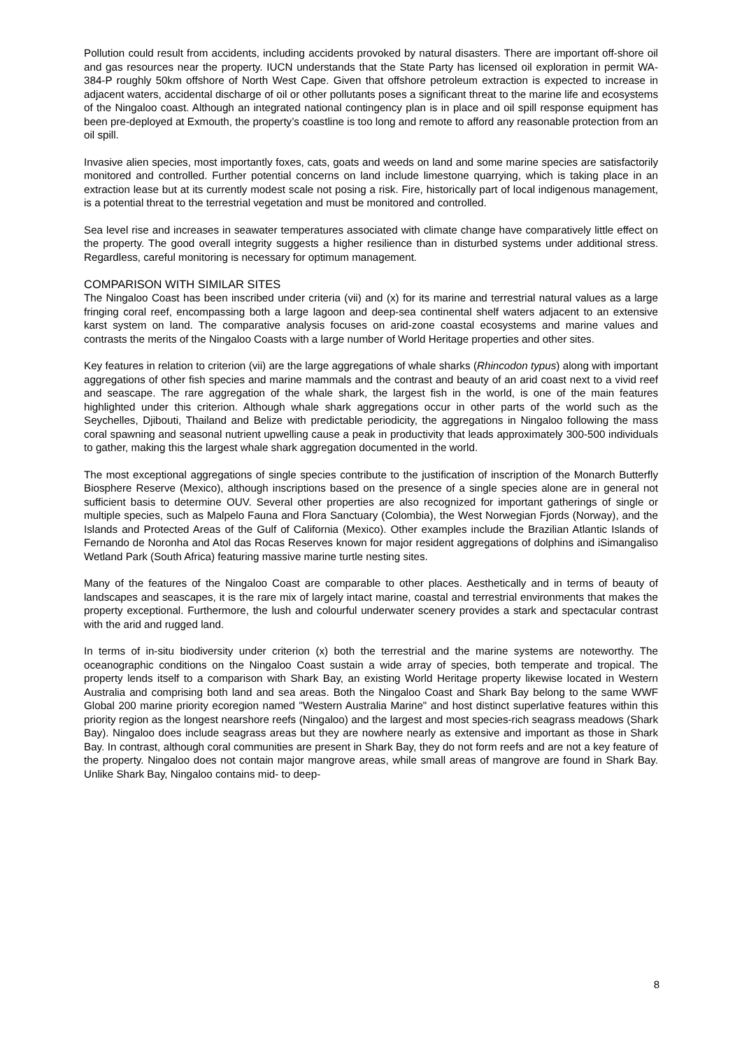Pollution could result from accidents, including accidents provoked by natural disasters. There are important off-shore oil and gas resources near the property. IUCN understands that the State Party has licensed oil exploration in permit WA-384-P roughly 50km offshore of North West Cape. Given that offshore petroleum extraction is expected to increase in adjacent waters, accidental discharge of oil or other pollutants poses a significant threat to the marine life and ecosystems of the Ningaloo coast. Although an integrated national contingency plan is in place and oil spill response equipment has been pre-deployed at Exmouth, the property’s coastline is too long and remote to afford any reasonable protection from an oil spill.
Invasive alien species, most importantly foxes, cats, goats and weeds on land and some marine species are satisfactorily monitored and controlled. Further potential concerns on land include limestone quarrying, which is taking place in an extraction lease but at its currently modest scale not posing a risk. Fire, historically part of local indigenous management, is a potential threat to the terrestrial vegetation and must be monitored and controlled.
Sea level rise and increases in seawater temperatures associated with climate change have comparatively little effect on the property. The good overall integrity suggests a higher resilience than in disturbed systems under additional stress. Regardless, careful monitoring is necessary for optimum management.
COMPARISON WITH SIMILAR SITES
The Ningaloo Coast has been inscribed under criteria (vii) and (x) for its marine and terrestrial natural values as a large fringing coral reef, encompassing both a large lagoon and deep-sea continental shelf waters adjacent to an extensive karst system on land. The comparative analysis focuses on arid-zone coastal ecosystems and marine values and contrasts the merits of the Ningaloo Coasts with a large number of World Heritage properties and other sites.
Key features in relation to criterion (vii) are the large aggregations of whale sharks (Rhincodon typus) along with important aggregations of other fish species and marine mammals and the contrast and beauty of an arid coast next to a vivid reef and seascape. The rare aggregation of the whale shark, the largest fish in the world, is one of the main features highlighted under this criterion. Although whale shark aggregations occur in other parts of the world such as the Seychelles, Djibouti, Thailand and Belize with predictable periodicity, the aggregations in Ningaloo following the mass coral spawning and seasonal nutrient upwelling cause a peak in productivity that leads approximately 300-500 individuals to gather, making this the largest whale shark aggregation documented in the world.
The most exceptional aggregations of single species contribute to the justification of inscription of the Monarch Butterfly Biosphere Reserve (Mexico), although inscriptions based on the presence of a single species alone are in general not sufficient basis to determine OUV. Several other properties are also recognized for important gatherings of single or multiple species, such as Malpelo Fauna and Flora Sanctuary (Colombia), the West Norwegian Fjords (Norway), and the Islands and Protected Areas of the Gulf of California (Mexico). Other examples include the Brazilian Atlantic Islands of Fernando de Noronha and Atol das Rocas Reserves known for major resident aggregations of dolphins and iSimangaliso Wetland Park (South Africa) featuring massive marine turtle nesting sites.
Many of the features of the Ningaloo Coast are comparable to other places. Aesthetically and in terms of beauty of landscapes and seascapes, it is the rare mix of largely intact marine, coastal and terrestrial environments that makes the property exceptional. Furthermore, the lush and colourful underwater scenery provides a stark and spectacular contrast with the arid and rugged land.
In terms of in-situ biodiversity under criterion (x) both the terrestrial and the marine systems are noteworthy. The oceanographic conditions on the Ningaloo Coast sustain a wide array of species, both temperate and tropical. The property lends itself to a comparison with Shark Bay, an existing World Heritage property likewise located in Western Australia and comprising both land and sea areas. Both the Ningaloo Coast and Shark Bay belong to the same WWF Global 200 marine priority ecoregion named "Western Australia Marine" and host distinct superlative features within this priority region as the longest nearshore reefs (Ningaloo) and the largest and most species-rich seagrass meadows (Shark Bay). Ningaloo does include seagrass areas but they are nowhere nearly as extensive and important as those in Shark Bay. In contrast, although coral communities are present in Shark Bay, they do not form reefs and are not a key feature of the property. Ningaloo does not contain major mangrove areas, while small areas of mangrove are found in Shark Bay. Unlike Shark Bay, Ningaloo contains mid- to deep-
8